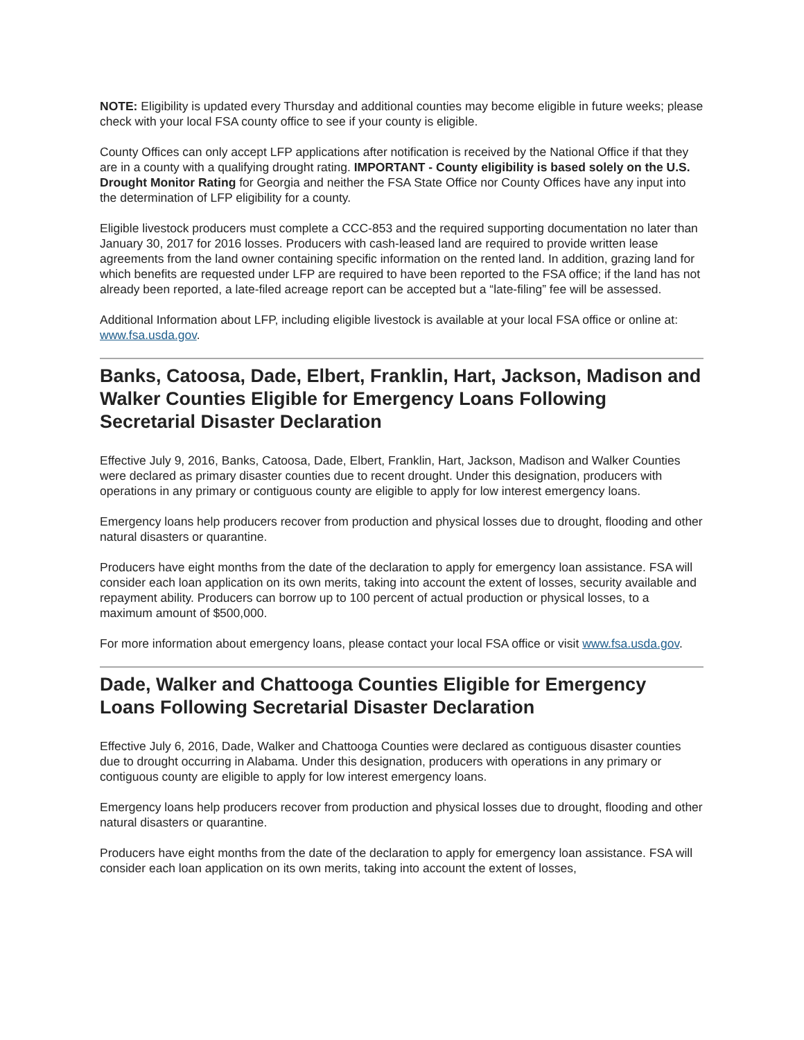NOTE: Eligibility is updated every Thursday and additional counties may become eligible in future weeks; please check with your local FSA county office to see if your county is eligible.
County Offices can only accept LFP applications after notification is received by the National Office if that they are in a county with a qualifying drought rating. IMPORTANT - County eligibility is based solely on the U.S. Drought Monitor Rating for Georgia and neither the FSA State Office nor County Offices have any input into the determination of LFP eligibility for a county.
Eligible livestock producers must complete a CCC-853 and the required supporting documentation no later than January 30, 2017 for 2016 losses. Producers with cash-leased land are required to provide written lease agreements from the land owner containing specific information on the rented land. In addition, grazing land for which benefits are requested under LFP are required to have been reported to the FSA office; if the land has not already been reported, a late-filed acreage report can be accepted but a “late-filing” fee will be assessed.
Additional Information about LFP, including eligible livestock is available at your local FSA office or online at: www.fsa.usda.gov.
Banks, Catoosa, Dade, Elbert, Franklin, Hart, Jackson, Madison and Walker Counties Eligible for Emergency Loans Following Secretarial Disaster Declaration
Effective July 9, 2016, Banks, Catoosa, Dade, Elbert, Franklin, Hart, Jackson, Madison and Walker Counties were declared as primary disaster counties due to recent drought. Under this designation, producers with operations in any primary or contiguous county are eligible to apply for low interest emergency loans.
Emergency loans help producers recover from production and physical losses due to drought, flooding and other natural disasters or quarantine.
Producers have eight months from the date of the declaration to apply for emergency loan assistance. FSA will consider each loan application on its own merits, taking into account the extent of losses, security available and repayment ability. Producers can borrow up to 100 percent of actual production or physical losses, to a maximum amount of $500,000.
For more information about emergency loans, please contact your local FSA office or visit www.fsa.usda.gov.
Dade, Walker and Chattooga Counties Eligible for Emergency Loans Following Secretarial Disaster Declaration
Effective July 6, 2016, Dade, Walker and Chattooga Counties were declared as contiguous disaster counties due to drought occurring in Alabama. Under this designation, producers with operations in any primary or contiguous county are eligible to apply for low interest emergency loans.
Emergency loans help producers recover from production and physical losses due to drought, flooding and other natural disasters or quarantine.
Producers have eight months from the date of the declaration to apply for emergency loan assistance. FSA will consider each loan application on its own merits, taking into account the extent of losses,